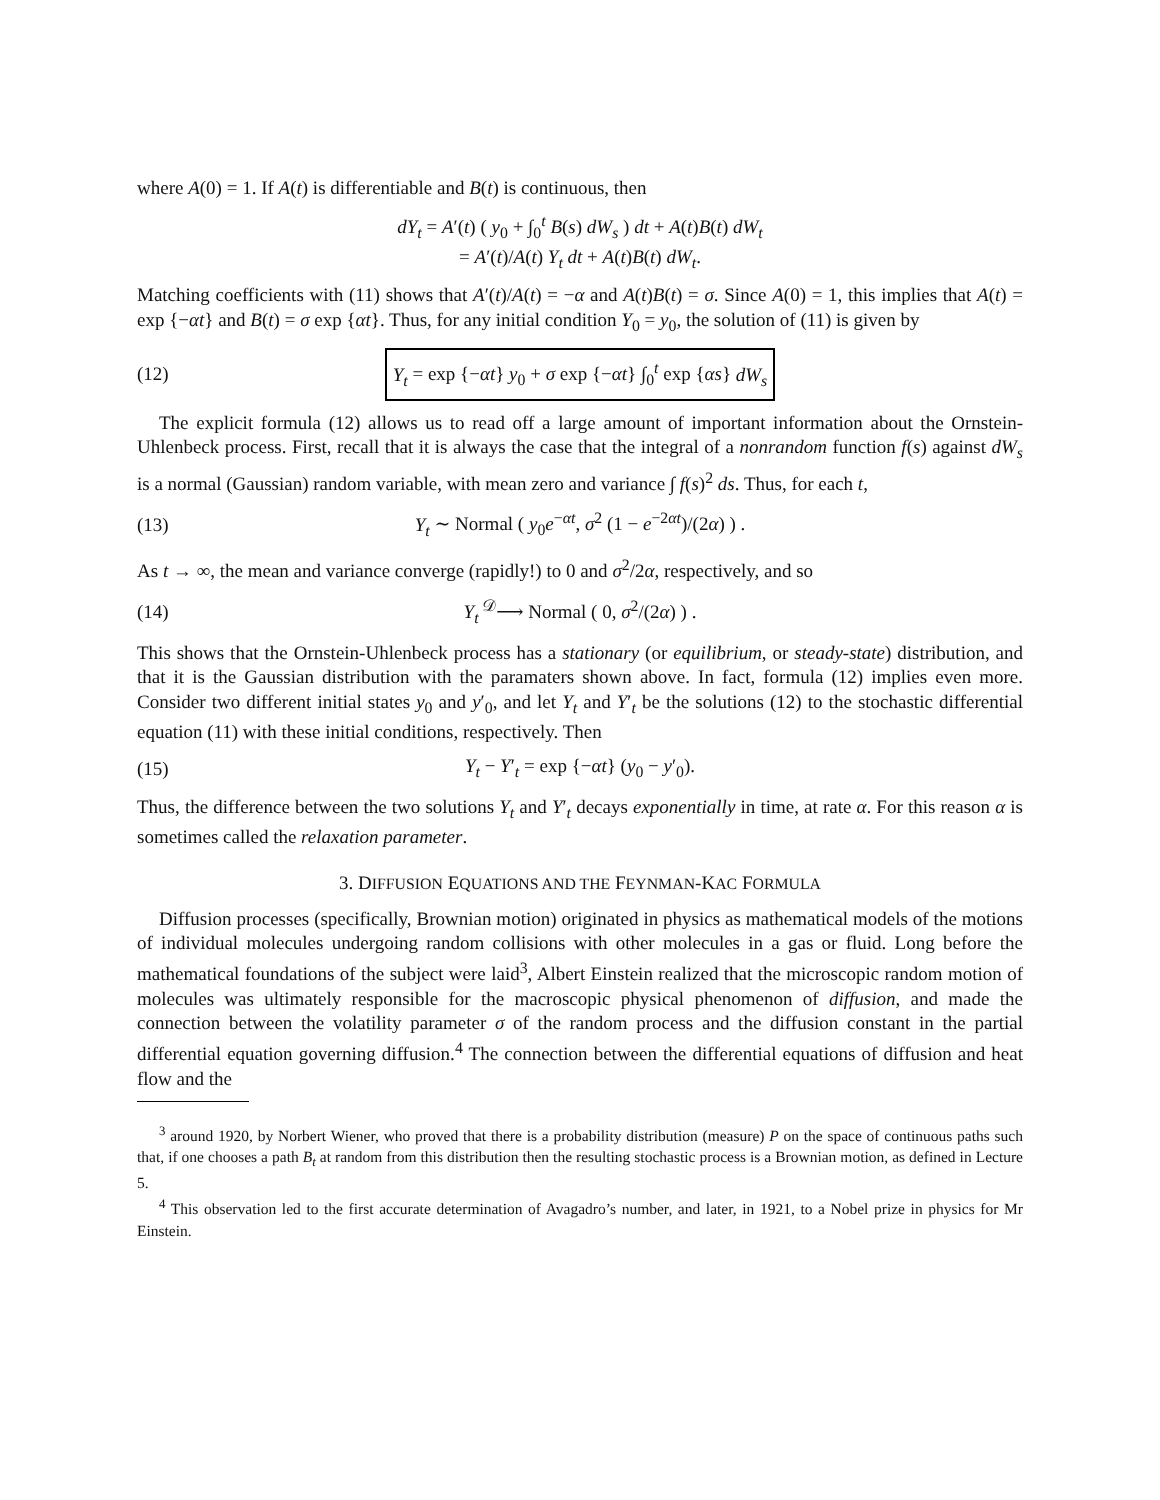where A(0) = 1. If A(t) is differentiable and B(t) is continuous, then
dY<sub>t</sub> = A′(t) ( y<sub>0</sub> + ∫<sub>0</sub><sup>t</sup> B(s) dW<sub>s</sub> ) dt + A(t)B(t) dW<sub>t</sub>
= A′(t)/A(t) Y<sub>t</sub> dt + A(t)B(t) dW<sub>t</sub>.
Matching coefficients with (11) shows that A′(t)/A(t) = −α and A(t)B(t) = σ. Since A(0) = 1, this implies that A(t) = exp {−αt} and B(t) = σ exp {αt}. Thus, for any initial condition Y<sub>0</sub> = y<sub>0</sub>, the solution of (11) is given by
(12) Y<sub>t</sub> = exp {−αt} y<sub>0</sub> + σ exp {−αt} ∫<sub>0</sub><sup>t</sup> exp {αs} dW<sub>s</sub>
The explicit formula (12) allows us to read off a large amount of important information about the Ornstein-Uhlenbeck process. First, recall that it is always the case that the integral of a nonrandom function f(s) against dW<sub>s</sub> is a normal (Gaussian) random variable, with mean zero and variance ∫ f(s)<sup>2</sup> ds. Thus, for each t,
(13) Y<sub>t</sub> ∼ Normal ( y<sub>0</sub>e<sup>−αt</sup>, σ<sup>2</sup> (1 − e<sup>−2αt</sup>)/(2α) ) .
As t → ∞, the mean and variance converge (rapidly!) to 0 and σ<sup>2</sup>/2α, respectively, and so
(14) Y<sub>t</sub> <sup>𝒟</sup>⟶ Normal ( 0, σ<sup>2</sup>/(2α) ) .
This shows that the Ornstein-Uhlenbeck process has a stationary (or equilibrium, or steady-state) distribution, and that it is the Gaussian distribution with the paramaters shown above. In fact, formula (12) implies even more. Consider two different initial states y<sub>0</sub> and y′<sub>0</sub>, and let Y<sub>t</sub> and Y′<sub>t</sub> be the solutions (12) to the stochastic differential equation (11) with these initial conditions, respectively. Then
(15) Y<sub>t</sub> − Y′<sub>t</sub> = exp {−αt} (y<sub>0</sub> − y′<sub>0</sub>).
Thus, the difference between the two solutions Y<sub>t</sub> and Y′<sub>t</sub> decays exponentially in time, at rate α. For this reason α is sometimes called the relaxation parameter.
3. DIFFUSION EQUATIONS AND THE FEYNMAN-KAC FORMULA
Diffusion processes (specifically, Brownian motion) originated in physics as mathematical models of the motions of individual molecules undergoing random collisions with other molecules in a gas or fluid. Long before the mathematical foundations of the subject were laid<sup>3</sup>, Albert Einstein realized that the microscopic random motion of molecules was ultimately responsible for the macroscopic physical phenomenon of diffusion, and made the connection between the volatility parameter σ of the random process and the diffusion constant in the partial differential equation governing diffusion.<sup>4</sup> The connection between the differential equations of diffusion and heat flow and the
<sup>3</sup> around 1920, by Norbert Wiener, who proved that there is a probability distribution (measure) P on the space of continuous paths such that, if one chooses a path B<sub>t</sub> at random from this distribution then the resulting stochastic process is a Brownian motion, as defined in Lecture 5.
<sup>4</sup> This observation led to the first accurate determination of Avagadro’s number, and later, in 1921, to a Nobel prize in physics for Mr Einstein.